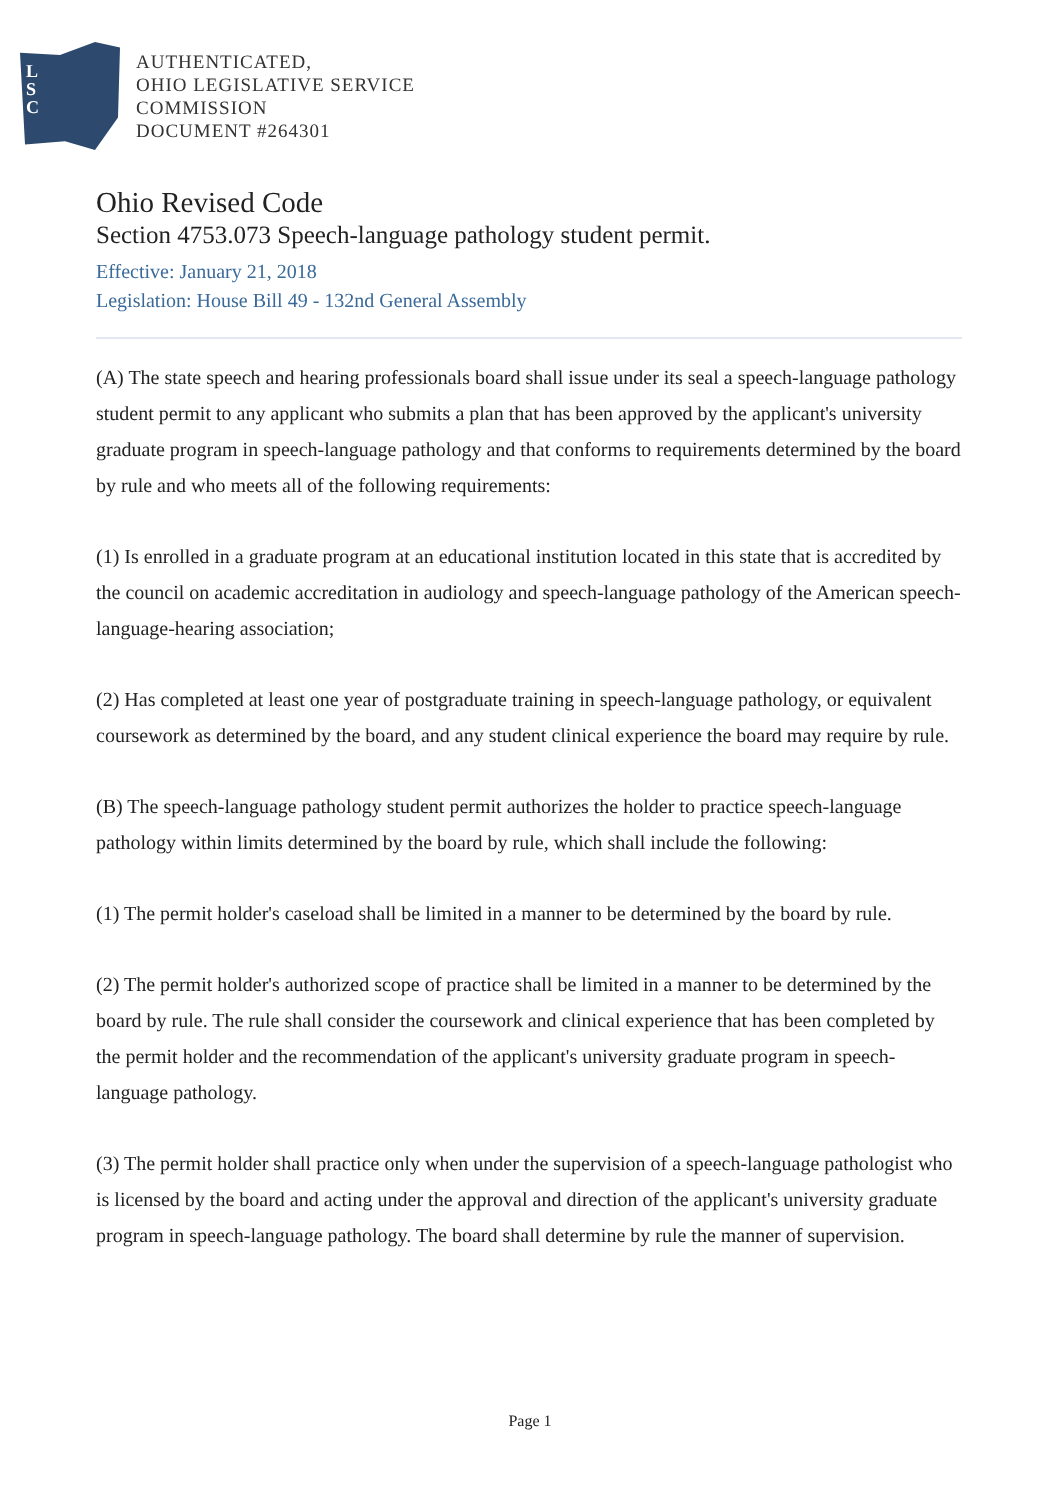L
S
C
AUTHENTICATED,
OHIO LEGISLATIVE SERVICE
COMMISSION
DOCUMENT #264301
Ohio Revised Code
Section 4753.073 Speech-language pathology student permit.
Effective: January 21, 2018
Legislation: House Bill 49 - 132nd General Assembly
(A) The state speech and hearing professionals board shall issue under its seal a speech-language pathology student permit to any applicant who submits a plan that has been approved by the applicant's university graduate program in speech-language pathology and that conforms to requirements determined by the board by rule and who meets all of the following requirements:
(1) Is enrolled in a graduate program at an educational institution located in this state that is accredited by the council on academic accreditation in audiology and speech-language pathology of the American speech-language-hearing association;
(2) Has completed at least one year of postgraduate training in speech-language pathology, or equivalent coursework as determined by the board, and any student clinical experience the board may require by rule.
(B) The speech-language pathology student permit authorizes the holder to practice speech-language pathology within limits determined by the board by rule, which shall include the following:
(1) The permit holder's caseload shall be limited in a manner to be determined by the board by rule.
(2) The permit holder's authorized scope of practice shall be limited in a manner to be determined by the board by rule. The rule shall consider the coursework and clinical experience that has been completed by the permit holder and the recommendation of the applicant's university graduate program in speech-language pathology.
(3) The permit holder shall practice only when under the supervision of a speech-language pathologist who is licensed by the board and acting under the approval and direction of the applicant's university graduate program in speech-language pathology. The board shall determine by rule the manner of supervision.
Page 1